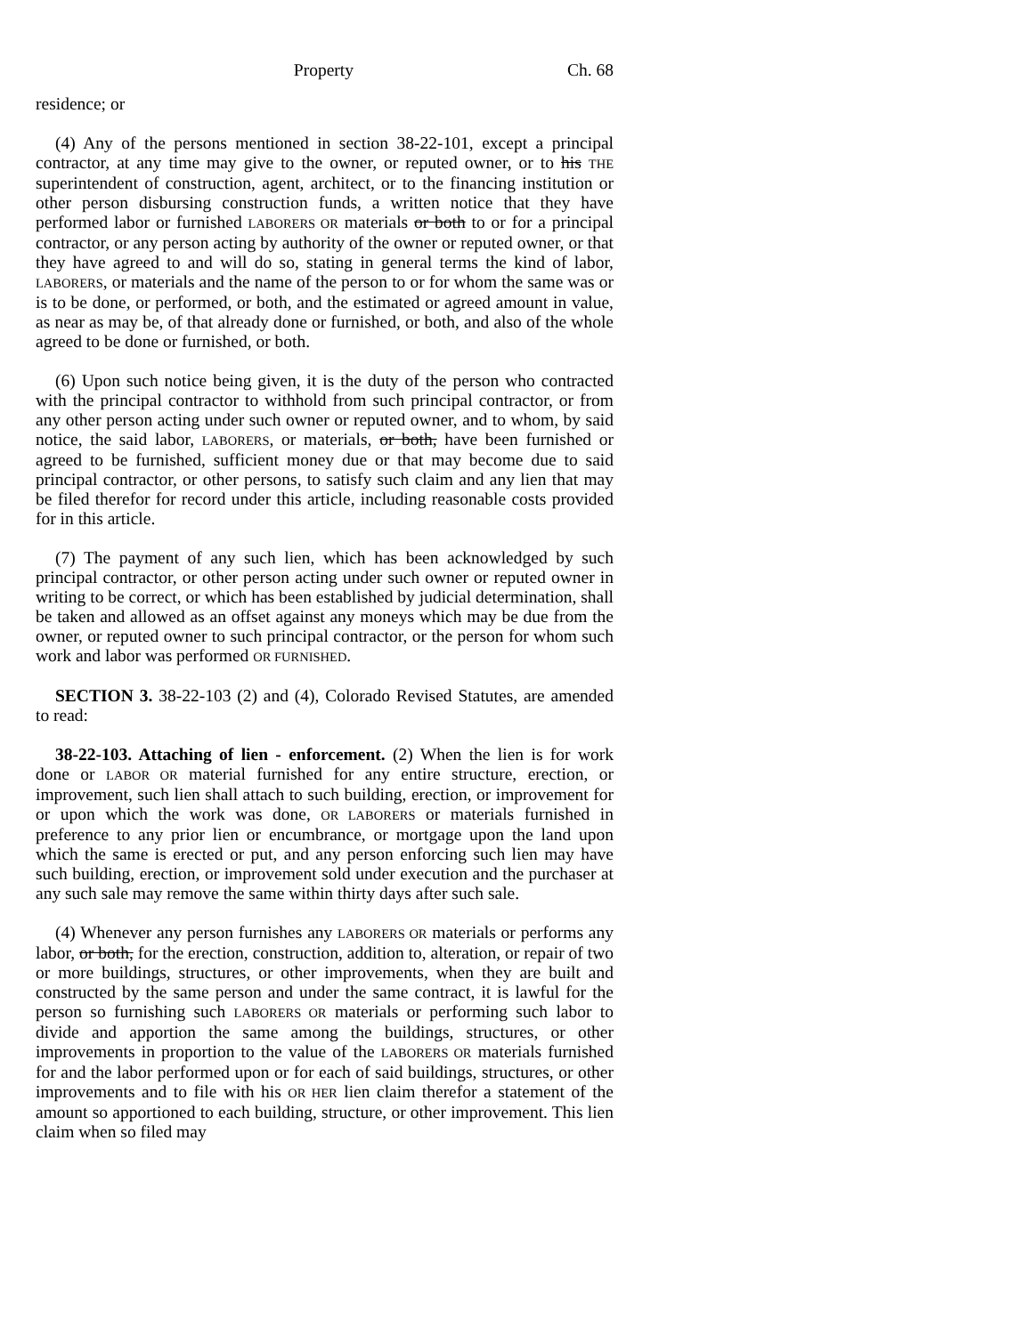Property Ch. 68
residence; or
(4) Any of the persons mentioned in section 38-22-101, except a principal contractor, at any time may give to the owner, or reputed owner, or to his THE superintendent of construction, agent, architect, or to the financing institution or other person disbursing construction funds, a written notice that they have performed labor or furnished LABORERS OR materials or both to or for a principal contractor, or any person acting by authority of the owner or reputed owner, or that they have agreed to and will do so, stating in general terms the kind of labor, LABORERS, or materials and the name of the person to or for whom the same was or is to be done, or performed, or both, and the estimated or agreed amount in value, as near as may be, of that already done or furnished, or both, and also of the whole agreed to be done or furnished, or both.
(6) Upon such notice being given, it is the duty of the person who contracted with the principal contractor to withhold from such principal contractor, or from any other person acting under such owner or reputed owner, and to whom, by said notice, the said labor, LABORERS, or materials, or both, have been furnished or agreed to be furnished, sufficient money due or that may become due to said principal contractor, or other persons, to satisfy such claim and any lien that may be filed therefor for record under this article, including reasonable costs provided for in this article.
(7) The payment of any such lien, which has been acknowledged by such principal contractor, or other person acting under such owner or reputed owner in writing to be correct, or which has been established by judicial determination, shall be taken and allowed as an offset against any moneys which may be due from the owner, or reputed owner to such principal contractor, or the person for whom such work and labor was performed OR FURNISHED.
SECTION 3. 38-22-103 (2) and (4), Colorado Revised Statutes, are amended to read:
38-22-103. Attaching of lien - enforcement. (2) When the lien is for work done or LABOR OR material furnished for any entire structure, erection, or improvement, such lien shall attach to such building, erection, or improvement for or upon which the work was done, OR LABORERS or materials furnished in preference to any prior lien or encumbrance, or mortgage upon the land upon which the same is erected or put, and any person enforcing such lien may have such building, erection, or improvement sold under execution and the purchaser at any such sale may remove the same within thirty days after such sale.
(4) Whenever any person furnishes any LABORERS OR materials or performs any labor, or both, for the erection, construction, addition to, alteration, or repair of two or more buildings, structures, or other improvements, when they are built and constructed by the same person and under the same contract, it is lawful for the person so furnishing such LABORERS OR materials or performing such labor to divide and apportion the same among the buildings, structures, or other improvements in proportion to the value of the LABORERS OR materials furnished for and the labor performed upon or for each of said buildings, structures, or other improvements and to file with his OR HER lien claim therefor a statement of the amount so apportioned to each building, structure, or other improvement. This lien claim when so filed may